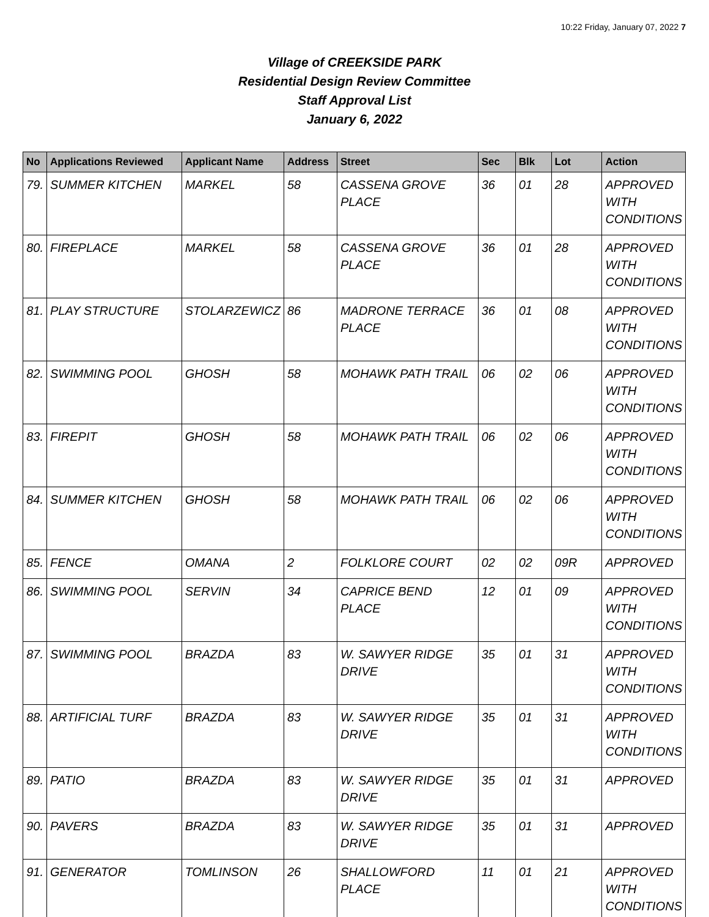10:22 Friday, January 07, 2022 7
Village of CREEKSIDE PARK
Residential Design Review Committee
Staff Approval List
January 6, 2022
| No | Applications Reviewed | Applicant Name | Address | Street | Sec | Blk | Lot | Action |
| --- | --- | --- | --- | --- | --- | --- | --- | --- |
| 79. | SUMMER KITCHEN | MARKEL | 58 | CASSENA GROVE PLACE | 36 | 01 | 28 | APPROVED WITH CONDITIONS |
| 80. | FIREPLACE | MARKEL | 58 | CASSENA GROVE PLACE | 36 | 01 | 28 | APPROVED WITH CONDITIONS |
| 81. | PLAY STRUCTURE | STOLARZEWICZ | 86 | MADRONE TERRACE PLACE | 36 | 01 | 08 | APPROVED WITH CONDITIONS |
| 82. | SWIMMING POOL | GHOSH | 58 | MOHAWK PATH TRAIL | 06 | 02 | 06 | APPROVED WITH CONDITIONS |
| 83. | FIREPIT | GHOSH | 58 | MOHAWK PATH TRAIL | 06 | 02 | 06 | APPROVED WITH CONDITIONS |
| 84. | SUMMER KITCHEN | GHOSH | 58 | MOHAWK PATH TRAIL | 06 | 02 | 06 | APPROVED WITH CONDITIONS |
| 85. | FENCE | OMANA | 2 | FOLKLORE COURT | 02 | 02 | 09R | APPROVED |
| 86. | SWIMMING POOL | SERVIN | 34 | CAPRICE BEND PLACE | 12 | 01 | 09 | APPROVED WITH CONDITIONS |
| 87. | SWIMMING POOL | BRAZDA | 83 | W. SAWYER RIDGE DRIVE | 35 | 01 | 31 | APPROVED WITH CONDITIONS |
| 88. | ARTIFICIAL TURF | BRAZDA | 83 | W. SAWYER RIDGE DRIVE | 35 | 01 | 31 | APPROVED WITH CONDITIONS |
| 89. | PATIO | BRAZDA | 83 | W. SAWYER RIDGE DRIVE | 35 | 01 | 31 | APPROVED |
| 90. | PAVERS | BRAZDA | 83 | W. SAWYER RIDGE DRIVE | 35 | 01 | 31 | APPROVED |
| 91. | GENERATOR | TOMLINSON | 26 | SHALLOWFORD PLACE | 11 | 01 | 21 | APPROVED WITH CONDITIONS |